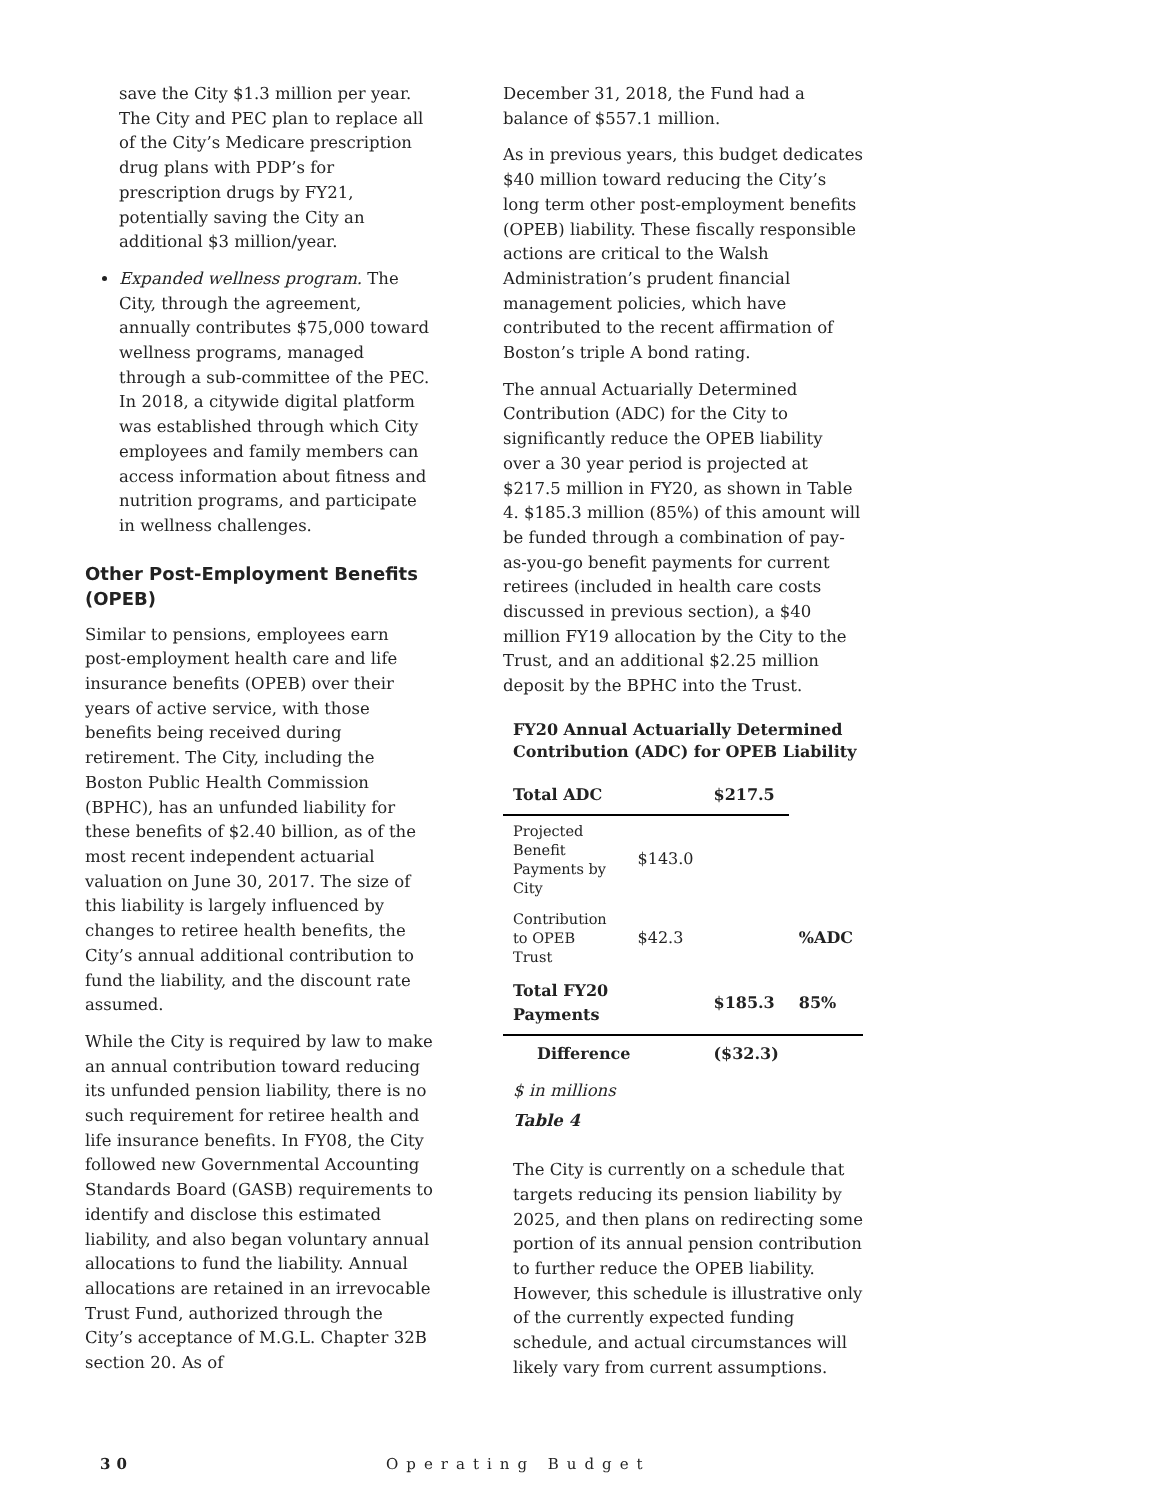save the City $1.3 million per year. The City and PEC plan to replace all of the City’s Medicare prescription drug plans with PDP’s for prescription drugs by FY21, potentially saving the City an additional $3 million/year.
Expanded wellness program. The City, through the agreement, annually contributes $75,000 toward wellness programs, managed through a sub-committee of the PEC. In 2018, a citywide digital platform was established through which City employees and family members can access information about fitness and nutrition programs, and participate in wellness challenges.
Other Post-Employment Benefits (OPEB)
Similar to pensions, employees earn post-employment health care and life insurance benefits (OPEB) over their years of active service, with those benefits being received during retirement. The City, including the Boston Public Health Commission (BPHC), has an unfunded liability for these benefits of $2.40 billion, as of the most recent independent actuarial valuation on June 30, 2017. The size of this liability is largely influenced by changes to retiree health benefits, the City’s annual additional contribution to fund the liability, and the discount rate assumed.
While the City is required by law to make an annual contribution toward reducing its unfunded pension liability, there is no such requirement for retiree health and life insurance benefits. In FY08, the City followed new Governmental Accounting Standards Board (GASB) requirements to identify and disclose this estimated liability, and also began voluntary annual allocations to fund the liability. Annual allocations are retained in an irrevocable Trust Fund, authorized through the City’s acceptance of M.G.L. Chapter 32B section 20. As of
December 31, 2018, the Fund had a balance of $557.1 million.
As in previous years, this budget dedicates $40 million toward reducing the City’s long term other post-employment benefits (OPEB) liability. These fiscally responsible actions are critical to the Walsh Administration’s prudent financial management policies, which have contributed to the recent affirmation of Boston’s triple A bond rating.
The annual Actuarially Determined Contribution (ADC) for the City to significantly reduce the OPEB liability over a 30 year period is projected at $217.5 million in FY20, as shown in Table 4. $185.3 million (85%) of this amount will be funded through a combination of pay-as-you-go benefit payments for current retirees (included in health care costs discussed in previous section), a $40 million FY19 allocation by the City to the Trust, and an additional $2.25 million deposit by the BPHC into the Trust.
FY20 Annual Actuarially Determined Contribution (ADC) for OPEB Liability
| Total ADC | | $217.5 | |
| Projected Benefit Payments by City | $143.0 | | |
| Contribution to OPEB Trust | $42.3 | | %ADC |
| Total FY20 Payments | | $185.3 | 85% |
| Difference | | ($32.3) | |
$ in millions
Table 4
The City is currently on a schedule that targets reducing its pension liability by 2025, and then plans on redirecting some portion of its annual pension contribution to further reduce the OPEB liability. However, this schedule is illustrative only of the currently expected funding schedule, and actual circumstances will likely vary from current assumptions.
30 Operating Budget